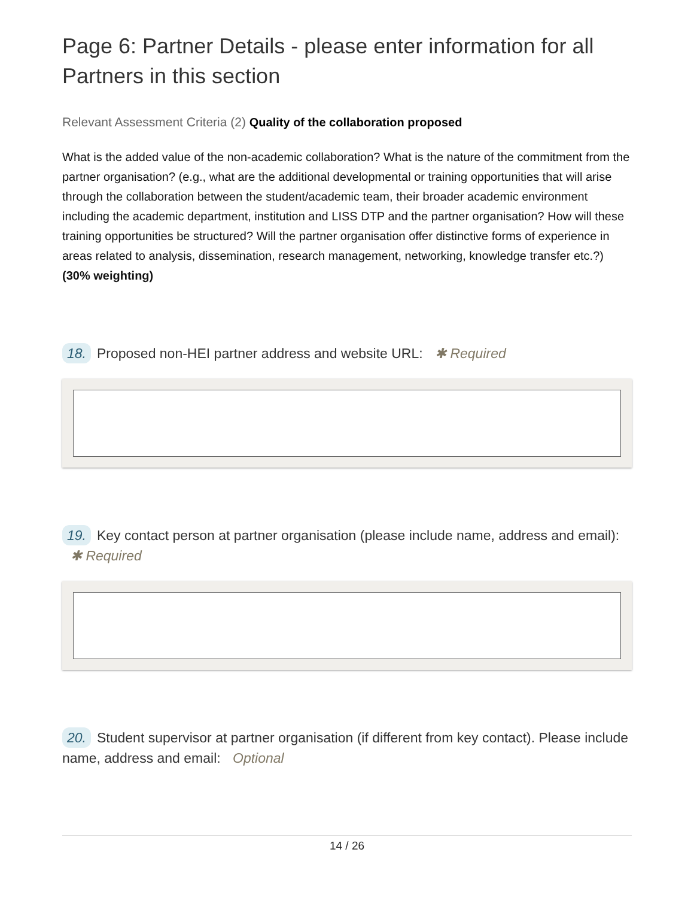Page 6: Partner Details - please enter information for all Partners in this section
Relevant Assessment Criteria (2) Quality of the collaboration proposed
What is the added value of the non-academic collaboration? What is the nature of the commitment from the partner organisation? (e.g., what are the additional developmental or training opportunities that will arise through the collaboration between the student/academic team, their broader academic environment including the academic department, institution and LISS DTP and the partner organisation? How will these training opportunities be structured? Will the partner organisation offer distinctive forms of experience in areas related to analysis, dissemination, research management, networking, knowledge transfer etc.?) (30% weighting)
18. Proposed non-HEI partner address and website URL: ✱ Required
19. Key contact person at partner organisation (please include name, address and email): ✱ Required
20. Student supervisor at partner organisation (if different from key contact). Please include name, address and email: Optional
14 / 26